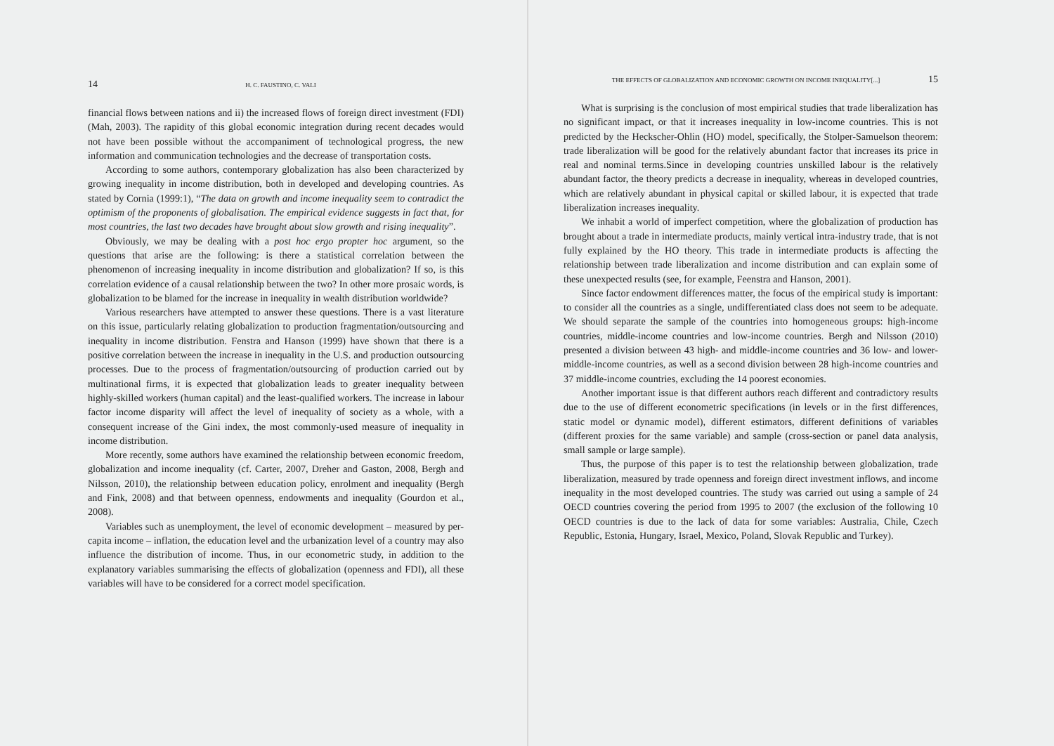14 H. C. FAUSTINO, C. VALI
financial flows between nations and ii) the increased flows of foreign direct investment (FDI) (Mah, 2003). The rapidity of this global economic integration during recent decades would not have been possible without the accompaniment of technological progress, the new information and communication technologies and the decrease of transportation costs.
According to some authors, contemporary globalization has also been characterized by growing inequality in income distribution, both in developed and developing countries. As stated by Cornia (1999:1), “The data on growth and income inequality seem to contradict the optimism of the proponents of globalisation. The empirical evidence suggests in fact that, for most countries, the last two decades have brought about slow growth and rising inequality”.
Obviously, we may be dealing with a post hoc ergo propter hoc argument, so the questions that arise are the following: is there a statistical correlation between the phenomenon of increasing inequality in income distribution and globalization? If so, is this correlation evidence of a causal relationship between the two? In other more prosaic words, is globalization to be blamed for the increase in inequality in wealth distribution worldwide?
Various researchers have attempted to answer these questions. There is a vast literature on this issue, particularly relating globalization to production fragmentation/outsourcing and inequality in income distribution. Fenstra and Hanson (1999) have shown that there is a positive correlation between the increase in inequality in the U.S. and production outsourcing processes. Due to the process of fragmentation/outsourcing of production carried out by multinational firms, it is expected that globalization leads to greater inequality between highly-skilled workers (human capital) and the least-qualified workers. The increase in labour factor income disparity will affect the level of inequality of society as a whole, with a consequent increase of the Gini index, the most commonly-used measure of inequality in income distribution.
More recently, some authors have examined the relationship between economic freedom, globalization and income inequality (cf. Carter, 2007, Dreher and Gaston, 2008, Bergh and Nilsson, 2010), the relationship between education policy, enrolment and inequality (Bergh and Fink, 2008) and that between openness, endowments and inequality (Gourdon et al., 2008).
Variables such as unemployment, the level of economic development – measured by per-capita income – inflation, the education level and the urbanization level of a country may also influence the distribution of income. Thus, in our econometric study, in addition to the explanatory variables summarising the effects of globalization (openness and FDI), all these variables will have to be considered for a correct model specification.
THE EFFECTS OF GLOBALIZATION AND ECONOMIC GROWTH ON INCOME INEQUALITY[...] 15
What is surprising is the conclusion of most empirical studies that trade liberalization has no significant impact, or that it increases inequality in low-income countries. This is not predicted by the Heckscher-Ohlin (HO) model, specifically, the Stolper-Samuelson theorem: trade liberalization will be good for the relatively abundant factor that increases its price in real and nominal terms.Since in developing countries unskilled labour is the relatively abundant factor, the theory predicts a decrease in inequality, whereas in developed countries, which are relatively abundant in physical capital or skilled labour, it is expected that trade liberalization increases inequality.
We inhabit a world of imperfect competition, where the globalization of production has brought about a trade in intermediate products, mainly vertical intra-industry trade, that is not fully explained by the HO theory. This trade in intermediate products is affecting the relationship between trade liberalization and income distribution and can explain some of these unexpected results (see, for example, Feenstra and Hanson, 2001).
Since factor endowment differences matter, the focus of the empirical study is important: to consider all the countries as a single, undifferentiated class does not seem to be adequate. We should separate the sample of the countries into homogeneous groups: high-income countries, middle-income countries and low-income countries. Bergh and Nilsson (2010) presented a division between 43 high- and middle-income countries and 36 low- and lower-middle-income countries, as well as a second division between 28 high-income countries and 37 middle-income countries, excluding the 14 poorest economies.
Another important issue is that different authors reach different and contradictory results due to the use of different econometric specifications (in levels or in the first differences, static model or dynamic model), different estimators, different definitions of variables (different proxies for the same variable) and sample (cross-section or panel data analysis, small sample or large sample).
Thus, the purpose of this paper is to test the relationship between globalization, trade liberalization, measured by trade openness and foreign direct investment inflows, and income inequality in the most developed countries. The study was carried out using a sample of 24 OECD countries covering the period from 1995 to 2007 (the exclusion of the following 10 OECD countries is due to the lack of data for some variables: Australia, Chile, Czech Republic, Estonia, Hungary, Israel, Mexico, Poland, Slovak Republic and Turkey).